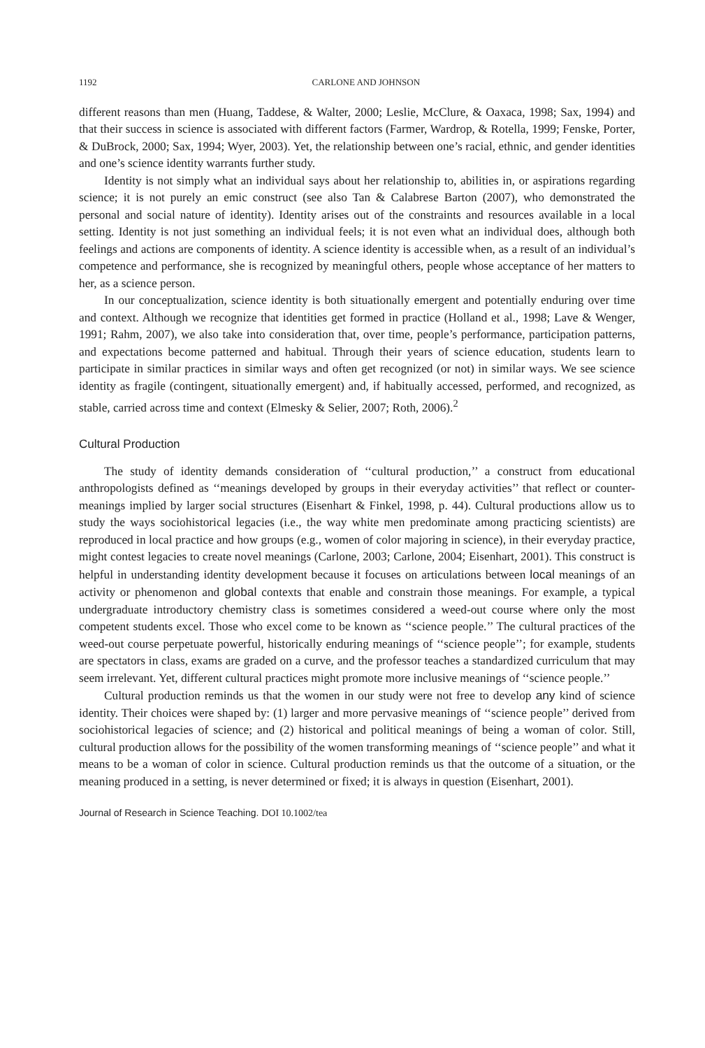1192 CARLONE AND JOHNSON
different reasons than men (Huang, Taddese, & Walter, 2000; Leslie, McClure, & Oaxaca, 1998; Sax, 1994) and that their success in science is associated with different factors (Farmer, Wardrop, & Rotella, 1999; Fenske, Porter, & DuBrock, 2000; Sax, 1994; Wyer, 2003). Yet, the relationship between one’s racial, ethnic, and gender identities and one’s science identity warrants further study.
Identity is not simply what an individual says about her relationship to, abilities in, or aspirations regarding science; it is not purely an emic construct (see also Tan & Calabrese Barton (2007), who demonstrated the personal and social nature of identity). Identity arises out of the constraints and resources available in a local setting. Identity is not just something an individual feels; it is not even what an individual does, although both feelings and actions are components of identity. A science identity is accessible when, as a result of an individual’s competence and performance, she is recognized by meaningful others, people whose acceptance of her matters to her, as a science person.
In our conceptualization, science identity is both situationally emergent and potentially enduring over time and context. Although we recognize that identities get formed in practice (Holland et al., 1998; Lave & Wenger, 1991; Rahm, 2007), we also take into consideration that, over time, people’s performance, participation patterns, and expectations become patterned and habitual. Through their years of science education, students learn to participate in similar practices in similar ways and often get recognized (or not) in similar ways. We see science identity as fragile (contingent, situationally emergent) and, if habitually accessed, performed, and recognized, as stable, carried across time and context (Elmesky & Selier, 2007; Roth, 2006).<sup>2</sup>
Cultural Production
The study of identity demands consideration of ‘‘cultural production,’’ a construct from educational anthropologists defined as ‘‘meanings developed by groups in their everyday activities’’ that reflect or counter-meanings implied by larger social structures (Eisenhart & Finkel, 1998, p. 44). Cultural productions allow us to study the ways sociohistorical legacies (i.e., the way white men predominate among practicing scientists) are reproduced in local practice and how groups (e.g., women of color majoring in science), in their everyday practice, might contest legacies to create novel meanings (Carlone, 2003; Carlone, 2004; Eisenhart, 2001). This construct is helpful in understanding identity development because it focuses on articulations between local meanings of an activity or phenomenon and global contexts that enable and constrain those meanings. For example, a typical undergraduate introductory chemistry class is sometimes considered a weed-out course where only the most competent students excel. Those who excel come to be known as ‘‘science people.’’ The cultural practices of the weed-out course perpetuate powerful, historically enduring meanings of ‘‘science people’’; for example, students are spectators in class, exams are graded on a curve, and the professor teaches a standardized curriculum that may seem irrelevant. Yet, different cultural practices might promote more inclusive meanings of ‘‘science people.’’
Cultural production reminds us that the women in our study were not free to develop any kind of science identity. Their choices were shaped by: (1) larger and more pervasive meanings of ‘‘science people’’ derived from sociohistorical legacies of science; and (2) historical and political meanings of being a woman of color. Still, cultural production allows for the possibility of the women transforming meanings of ‘‘science people’’ and what it means to be a woman of color in science. Cultural production reminds us that the outcome of a situation, or the meaning produced in a setting, is never determined or fixed; it is always in question (Eisenhart, 2001).
Journal of Research in Science Teaching. DOI 10.1002/tea